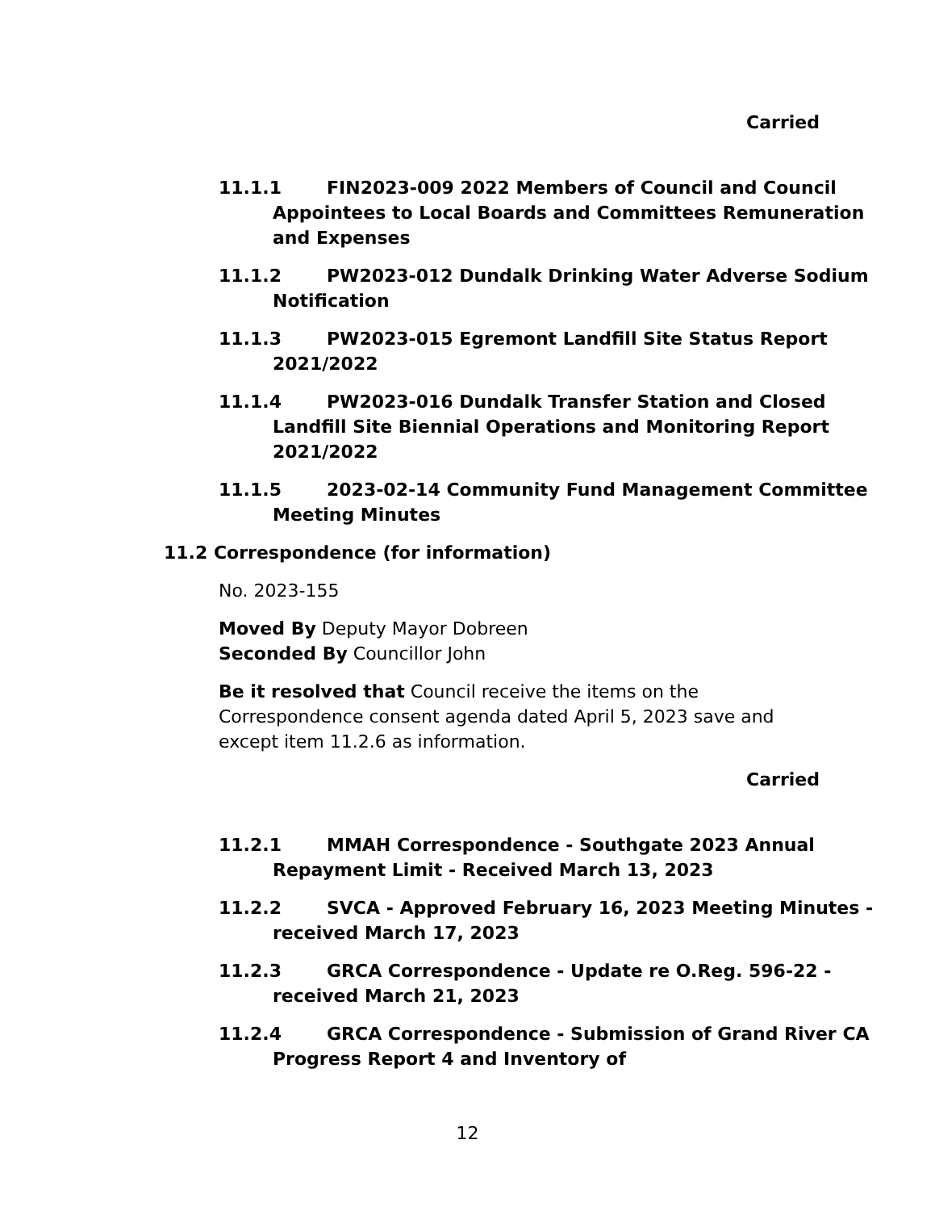Carried
11.1.1 FIN2023-009 2022 Members of Council and Council Appointees to Local Boards and Committees Remuneration and Expenses
11.1.2 PW2023-012 Dundalk Drinking Water Adverse Sodium Notification
11.1.3 PW2023-015 Egremont Landfill Site Status Report 2021/2022
11.1.4 PW2023-016 Dundalk Transfer Station and Closed Landfill Site Biennial Operations and Monitoring Report 2021/2022
11.1.5 2023-02-14 Community Fund Management Committee Meeting Minutes
11.2 Correspondence (for information)
No. 2023-155
Moved By Deputy Mayor Dobreen
Seconded By Councillor John
Be it resolved that Council receive the items on the Correspondence consent agenda dated April 5, 2023 save and except item 11.2.6 as information.
Carried
11.2.1 MMAH Correspondence - Southgate 2023 Annual Repayment Limit - Received March 13, 2023
11.2.2 SVCA - Approved February 16, 2023 Meeting Minutes - received March 17, 2023
11.2.3 GRCA Correspondence - Update re O.Reg. 596-22 - received March 21, 2023
11.2.4 GRCA Correspondence - Submission of Grand River CA Progress Report 4 and Inventory of
12